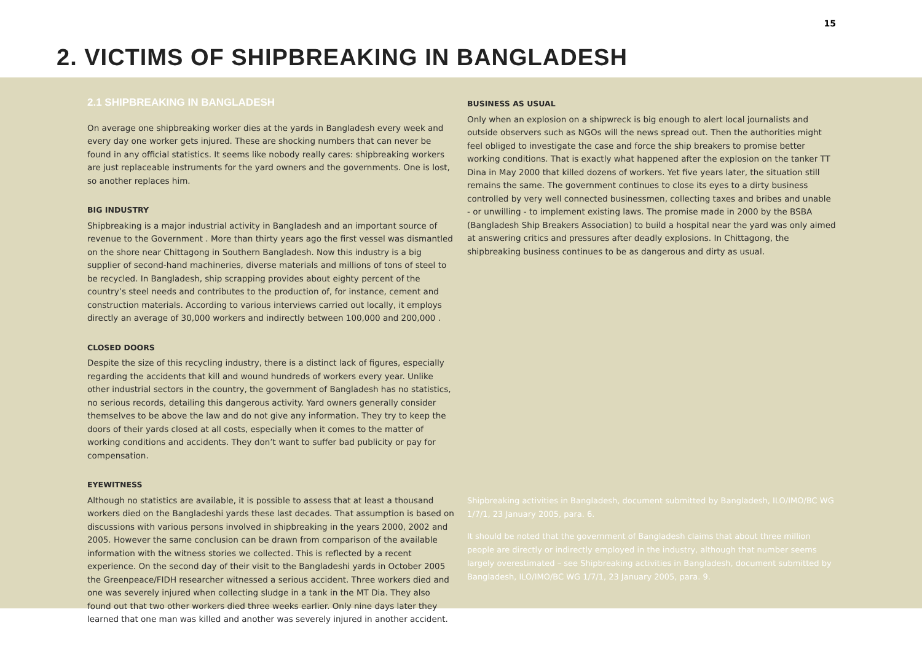15
2. VICTIMS OF SHIPBREAKING IN BANGLADESH
2.1 SHIPBREAKING IN BANGLADESH
On average one shipbreaking worker dies at the yards in Bangladesh every week and every day one worker gets injured. These are shocking numbers that can never be found in any official statistics. It seems like nobody really cares: shipbreaking workers are just replaceable instruments for the yard owners and the governments. One is lost, so another replaces him.
BIG INDUSTRY
Shipbreaking is a major industrial activity in Bangladesh and an important source of revenue to the Government . More than thirty years ago the first vessel was dismantled on the shore near Chittagong in Southern Bangladesh. Now this industry is a big supplier of second-hand machineries, diverse materials and millions of tons of steel to be recycled. In Bangladesh, ship scrapping provides about eighty percent of the country’s steel needs and contributes to the production of, for instance, cement and construction materials. According to various interviews carried out locally, it employs directly an average of 30,000 workers and indirectly between 100,000 and 200,000 .
CLOSED DOORS
Despite the size of this recycling industry, there is a distinct lack of figures, especially regarding the accidents that kill and wound hundreds of workers every year. Unlike other industrial sectors in the country, the government of Bangladesh has no statistics, no serious records, detailing this dangerous activity. Yard owners generally consider themselves to be above the law and do not give any information. They try to keep the doors of their yards closed at all costs, especially when it comes to the matter of working conditions and accidents. They don’t want to suffer bad publicity or pay for compensation.
EYEWITNESS
Although no statistics are available, it is possible to assess that at least a thousand workers died on the Bangladeshi yards these last decades. That assumption is based on discussions with various persons involved in shipbreaking in the years 2000, 2002 and 2005. However the same conclusion can be drawn from comparison of the available information with the witness stories we collected. This is reflected by a recent experience. On the second day of their visit to the Bangladeshi yards in October 2005 the Greenpeace/FIDH researcher witnessed a serious accident. Three workers died and one was severely injured when collecting sludge in a tank in the MT Dia. They also found out that two other workers died three weeks earlier. Only nine days later they learned that one man was killed and another was severely injured in another accident.
BUSINESS AS USUAL
Only when an explosion on a shipwreck is big enough to alert local journalists and outside observers such as NGOs will the news spread out. Then the authorities might feel obliged to investigate the case and force the ship breakers to promise better working conditions. That is exactly what happened after the explosion on the tanker TT Dina in May 2000 that killed dozens of workers. Yet five years later, the situation still remains the same. The government continues to close its eyes to a dirty business controlled by very well connected businessmen, collecting taxes and bribes and unable - or unwilling - to implement existing laws. The promise made in 2000 by the BSBA (Bangladesh Ship Breakers Association) to build a hospital near the yard was only aimed at answering critics and pressures after deadly explosions. In Chittagong, the shipbreaking business continues to be as dangerous and dirty as usual.
Shipbreaking activities in Bangladesh, document submitted by Bangladesh, ILO/IMO/BC WG 1/7/1, 23 January 2005, para. 6.
It should be noted that the government of Bangladesh claims that about three million people are directly or indirectly employed in the industry, although that number seems largely overestimated – see Shipbreaking activities in Bangladesh, document submitted by Bangladesh, ILO/IMO/BC WG 1/7/1, 23 January 2005, para. 9.